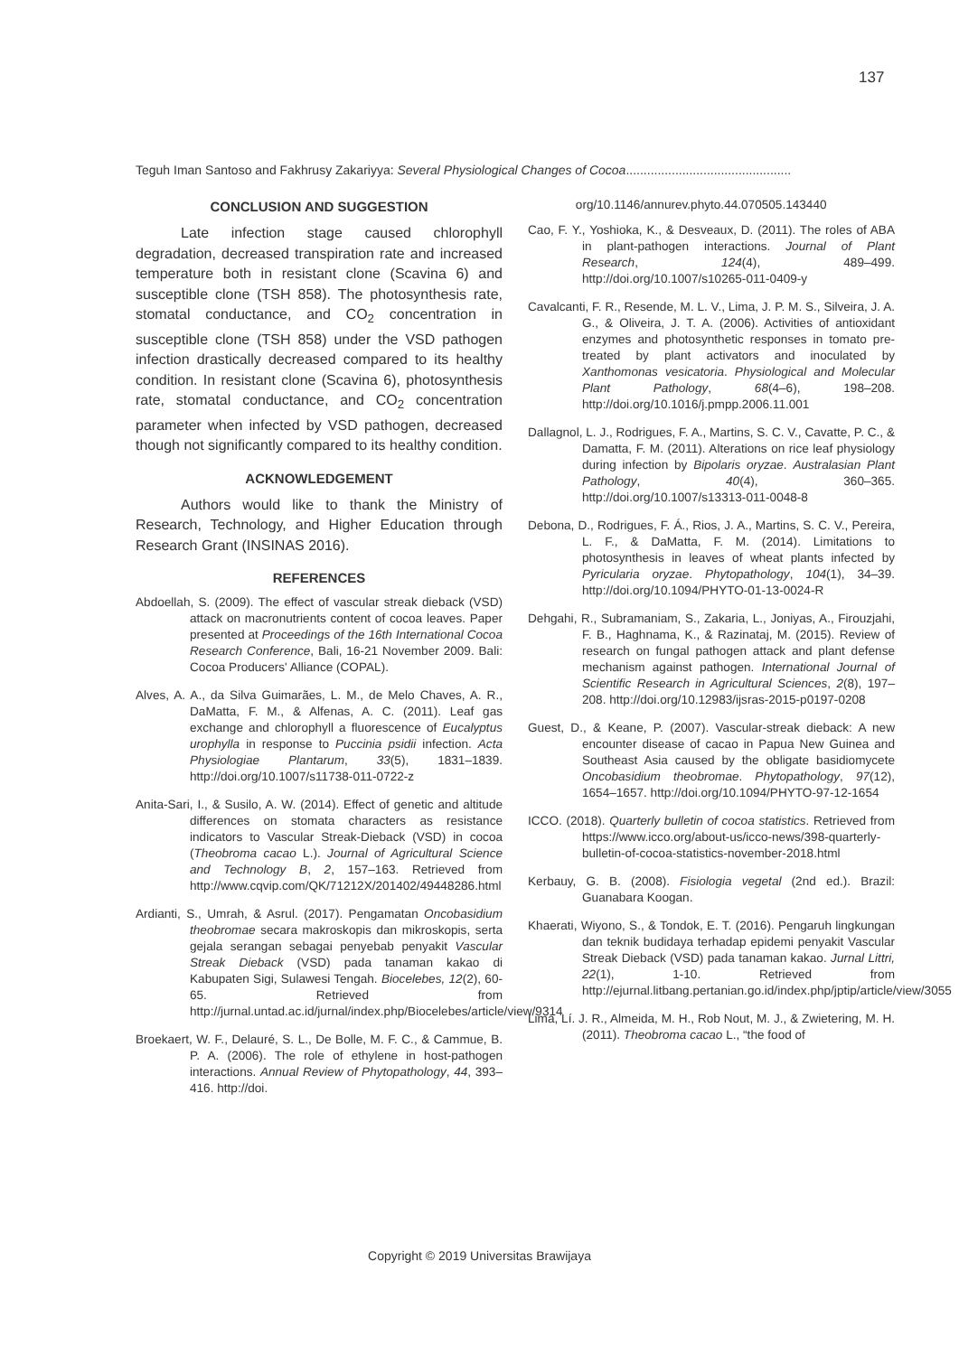137
Teguh Iman Santoso and Fakhrusy Zakariyya: Several Physiological Changes of Cocoa...............................................
CONCLUSION AND SUGGESTION
Late infection stage caused chlorophyll degradation, decreased transpiration rate and increased temperature both in resistant clone (Scavina 6) and susceptible clone (TSH 858). The photosynthesis rate, stomatal conductance, and CO<sub>2</sub> concentration in susceptible clone (TSH 858) under the VSD pathogen infection drastically decreased compared to its healthy condition. In resistant clone (Scavina 6), photosynthesis rate, stomatal conductance, and CO<sub>2</sub> concentration parameter when infected by VSD pathogen, decreased though not significantly compared to its healthy condition.
ACKNOWLEDGEMENT
Authors would like to thank the Ministry of Research, Technology, and Higher Education through Research Grant (INSINAS 2016).
REFERENCES
Abdoellah, S. (2009). The effect of vascular streak dieback (VSD) attack on macronutrients content of cocoa leaves. Paper presented at Proceedings of the 16th International Cocoa Research Conference, Bali, 16-21 November 2009. Bali: Cocoa Producers' Alliance (COPAL).
Alves, A. A., da Silva Guimarães, L. M., de Melo Chaves, A. R., DaMatta, F. M., & Alfenas, A. C. (2011). Leaf gas exchange and chlorophyll a fluorescence of Eucalyptus urophylla in response to Puccinia psidii infection. Acta Physiologiae Plantarum, 33(5), 1831–1839. http://doi.org/10.1007/s11738-011-0722-z
Anita-Sari, I., & Susilo, A. W. (2014). Effect of genetic and altitude differences on stomata characters as resistance indicators to Vascular Streak-Dieback (VSD) in cocoa (Theobroma cacao L.). Journal of Agricultural Science and Technology B, 2, 157–163. Retrieved from http://www.cqvip.com/QK/71212X/201402/49448286.html
Ardianti, S., Umrah, & Asrul. (2017). Pengamatan Oncobasidium theobromae secara makroskopis dan mikroskopis, serta gejala serangan sebagai penyebab penyakit Vascular Streak Dieback (VSD) pada tanaman kakao di Kabupaten Sigi, Sulawesi Tengah. Biocelebes, 12(2), 60-65. Retrieved from http://jurnal.untad.ac.id/jurnal/index.php/Biocelebes/article/view/9314
Broekaert, W. F., Delauré, S. L., De Bolle, M. F. C., & Cammue, B. P. A. (2006). The role of ethylene in host-pathogen interactions. Annual Review of Phytopathology, 44, 393–416. http://doi.
org/10.1146/annurev.phyto.44.070505.143440
Cao, F. Y., Yoshioka, K., & Desveaux, D. (2011). The roles of ABA in plant-pathogen interactions. Journal of Plant Research, 124(4), 489–499. http://doi.org/10.1007/s10265-011-0409-y
Cavalcanti, F. R., Resende, M. L. V., Lima, J. P. M. S., Silveira, J. A. G., & Oliveira, J. T. A. (2006). Activities of antioxidant enzymes and photosynthetic responses in tomato pre-treated by plant activators and inoculated by Xanthomonas vesicatoria. Physiological and Molecular Plant Pathology, 68(4–6), 198–208. http://doi.org/10.1016/j.pmpp.2006.11.001
Dallagnol, L. J., Rodrigues, F. A., Martins, S. C. V., Cavatte, P. C., & Damatta, F. M. (2011). Alterations on rice leaf physiology during infection by Bipolaris oryzae. Australasian Plant Pathology, 40(4), 360–365. http://doi.org/10.1007/s13313-011-0048-8
Debona, D., Rodrigues, F. Á., Rios, J. A., Martins, S. C. V., Pereira, L. F., & DaMatta, F. M. (2014). Limitations to photosynthesis in leaves of wheat plants infected by Pyricularia oryzae. Phytopathology, 104(1), 34–39. http://doi.org/10.1094/PHYTO-01-13-0024-R
Dehgahi, R., Subramaniam, S., Zakaria, L., Joniyas, A., Firouzjahi, F. B., Haghnama, K., & Razinataj, M. (2015). Review of research on fungal pathogen attack and plant defense mechanism against pathogen. International Journal of Scientific Research in Agricultural Sciences, 2(8), 197–208. http://doi.org/10.12983/ijsras-2015-p0197-0208
Guest, D., & Keane, P. (2007). Vascular-streak dieback: A new encounter disease of cacao in Papua New Guinea and Southeast Asia caused by the obligate basidiomycete Oncobasidium theobromae. Phytopathology, 97(12), 1654–1657. http://doi.org/10.1094/PHYTO-97-12-1654
ICCO. (2018). Quarterly bulletin of cocoa statistics. Retrieved from https://www.icco.org/about-us/icco-news/398-quarterly-bulletin-of-cocoa-statistics-november-2018.html
Kerbauy, G. B. (2008). Fisiologia vegetal (2nd ed.). Brazil: Guanabara Koogan.
Khaerati, Wiyono, S., & Tondok, E. T. (2016). Pengaruh lingkungan dan teknik budidaya terhadap epidemi penyakit Vascular Streak Dieback (VSD) pada tanaman kakao. Jurnal Littri, 22(1), 1-10. Retrieved from http://ejurnal.litbang.pertanian.go.id/index.php/jptip/article/view/3055
Lima, Lí. J. R., Almeida, M. H., Rob Nout, M. J., & Zwietering, M. H. (2011). Theobroma cacao L., “the food of
Copyright © 2019 Universitas Brawijaya